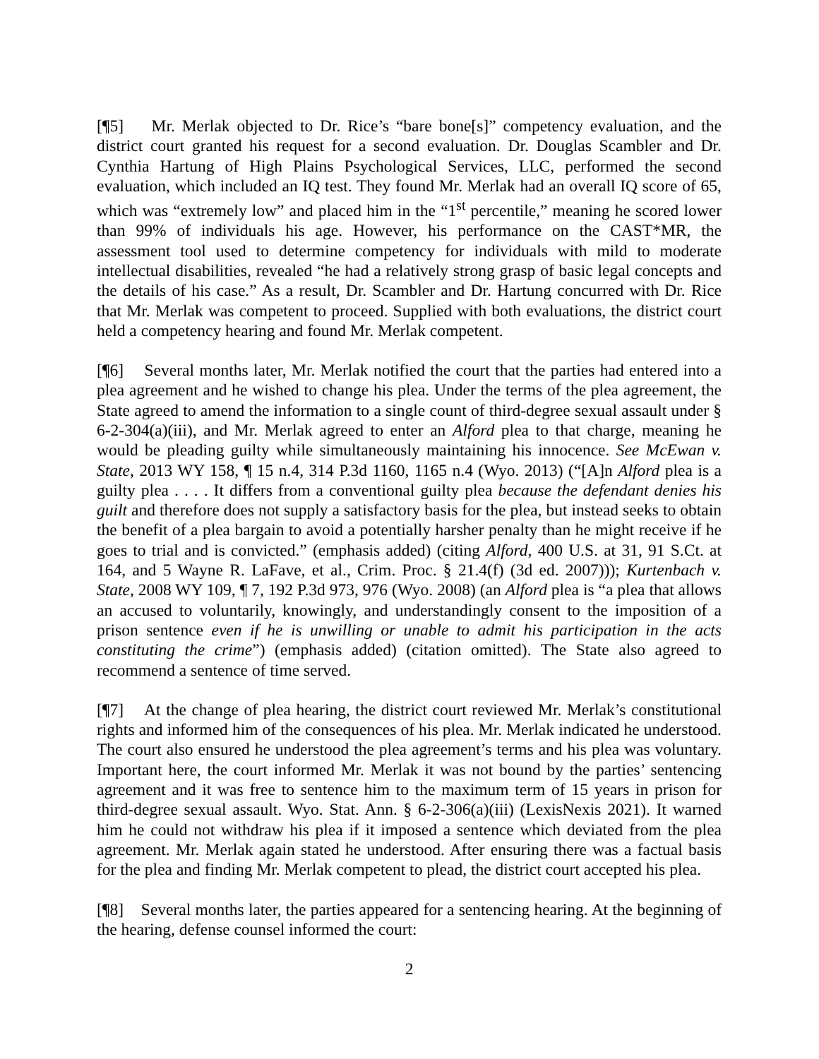[¶5] Mr. Merlak objected to Dr. Rice’s “bare bone[s]” competency evaluation, and the district court granted his request for a second evaluation. Dr. Douglas Scambler and Dr. Cynthia Hartung of High Plains Psychological Services, LLC, performed the second evaluation, which included an IQ test. They found Mr. Merlak had an overall IQ score of 65, which was “extremely low” and placed him in the “1<sup>st</sup> percentile,” meaning he scored lower than 99% of individuals his age. However, his performance on the CAST*MR, the assessment tool used to determine competency for individuals with mild to moderate intellectual disabilities, revealed “he had a relatively strong grasp of basic legal concepts and the details of his case.” As a result, Dr. Scambler and Dr. Hartung concurred with Dr. Rice that Mr. Merlak was competent to proceed. Supplied with both evaluations, the district court held a competency hearing and found Mr. Merlak competent.
[¶6] Several months later, Mr. Merlak notified the court that the parties had entered into a plea agreement and he wished to change his plea. Under the terms of the plea agreement, the State agreed to amend the information to a single count of third-degree sexual assault under § 6-2-304(a)(iii), and Mr. Merlak agreed to enter an Alford plea to that charge, meaning he would be pleading guilty while simultaneously maintaining his innocence. See McEwan v. State, 2013 WY 158, ¶ 15 n.4, 314 P.3d 1160, 1165 n.4 (Wyo. 2013) (“[A]n Alford plea is a guilty plea . . . . It differs from a conventional guilty plea because the defendant denies his guilt and therefore does not supply a satisfactory basis for the plea, but instead seeks to obtain the benefit of a plea bargain to avoid a potentially harsher penalty than he might receive if he goes to trial and is convicted.” (emphasis added) (citing Alford, 400 U.S. at 31, 91 S.Ct. at 164, and 5 Wayne R. LaFave, et al., Crim. Proc. § 21.4(f) (3d ed. 2007))); Kurtenbach v. State, 2008 WY 109, ¶ 7, 192 P.3d 973, 976 (Wyo. 2008) (an Alford plea is “a plea that allows an accused to voluntarily, knowingly, and understandingly consent to the imposition of a prison sentence even if he is unwilling or unable to admit his participation in the acts constituting the crime”) (emphasis added) (citation omitted). The State also agreed to recommend a sentence of time served.
[¶7] At the change of plea hearing, the district court reviewed Mr. Merlak’s constitutional rights and informed him of the consequences of his plea. Mr. Merlak indicated he understood. The court also ensured he understood the plea agreement’s terms and his plea was voluntary. Important here, the court informed Mr. Merlak it was not bound by the parties’ sentencing agreement and it was free to sentence him to the maximum term of 15 years in prison for third-degree sexual assault. Wyo. Stat. Ann. § 6-2-306(a)(iii) (LexisNexis 2021). It warned him he could not withdraw his plea if it imposed a sentence which deviated from the plea agreement. Mr. Merlak again stated he understood. After ensuring there was a factual basis for the plea and finding Mr. Merlak competent to plead, the district court accepted his plea.
[¶8] Several months later, the parties appeared for a sentencing hearing. At the beginning of the hearing, defense counsel informed the court:
2